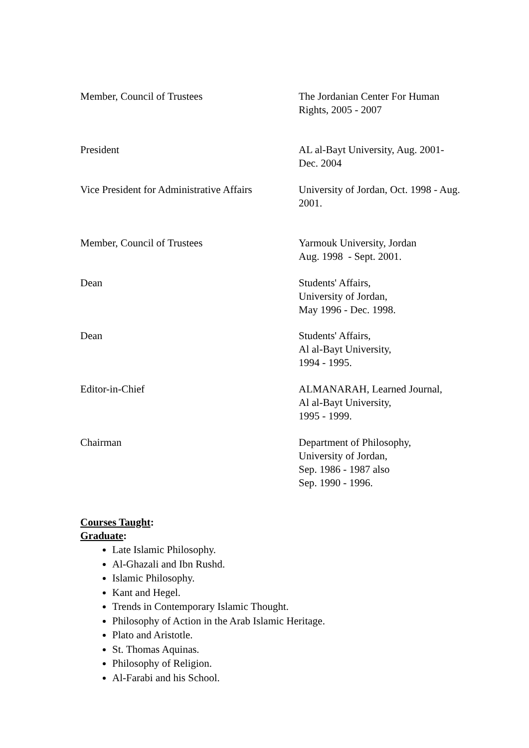| Member, Council of Trustees | The Jordanian Center For Human Rights, 2005 - 2007 |
| President | AL al-Bayt University, Aug. 2001- Dec. 2004 |
| Vice President for Administrative Affairs | University of Jordan, Oct. 1998 - Aug. 2001. |
| Member, Council of Trustees | Yarmouk University, Jordan Aug. 1998 - Sept. 2001. |
| Dean | Students' Affairs, University of Jordan, May 1996 - Dec. 1998. |
| Dean | Students' Affairs, Al al-Bayt University, 1994 - 1995. |
| Editor-in-Chief | ALMANARAH, Learned Journal, Al al-Bayt University, 1995 - 1999. |
| Chairman | Department of Philosophy, University of Jordan, Sep. 1986 - 1987 also Sep. 1990 - 1996. |
Courses Taught:
Graduate:
Late Islamic Philosophy.
Al-Ghazali and Ibn Rushd.
Islamic Philosophy.
Kant and Hegel.
Trends in Contemporary Islamic Thought.
Philosophy of Action in the Arab Islamic Heritage.
Plato and Aristotle.
St. Thomas Aquinas.
Philosophy of Religion.
Al-Farabi and his School.